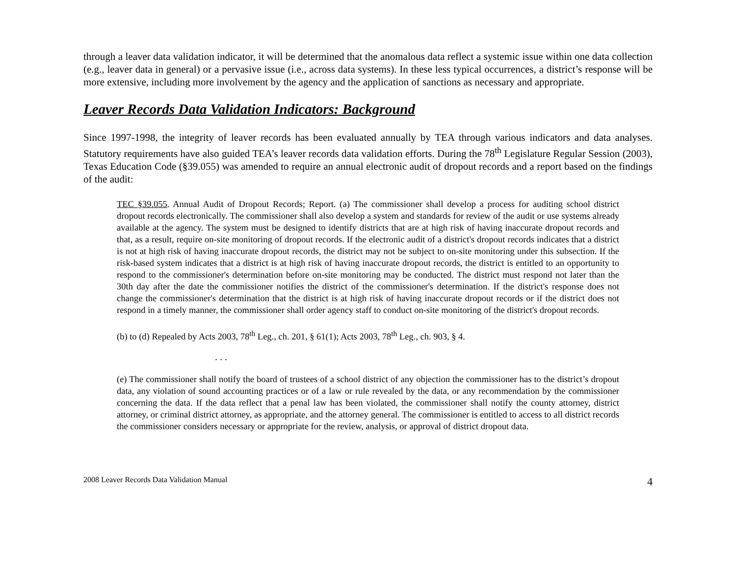through a leaver data validation indicator, it will be determined that the anomalous data reflect a systemic issue within one data collection (e.g., leaver data in general) or a pervasive issue (i.e., across data systems). In these less typical occurrences, a district’s response will be more extensive, including more involvement by the agency and the application of sanctions as necessary and appropriate.
Leaver Records Data Validation Indicators: Background
Since 1997-1998, the integrity of leaver records has been evaluated annually by TEA through various indicators and data analyses. Statutory requirements have also guided TEA’s leaver records data validation efforts. During the 78<sup>th</sup> Legislature Regular Session (2003), Texas Education Code (§39.055) was amended to require an annual electronic audit of dropout records and a report based on the findings of the audit:
TEC §39.055. Annual Audit of Dropout Records; Report. (a) The commissioner shall develop a process for auditing school district dropout records electronically. The commissioner shall also develop a system and standards for review of the audit or use systems already available at the agency. The system must be designed to identify districts that are at high risk of having inaccurate dropout records and that, as a result, require on-site monitoring of dropout records. If the electronic audit of a district's dropout records indicates that a district is not at high risk of having inaccurate dropout records, the district may not be subject to on-site monitoring under this subsection. If the risk-based system indicates that a district is at high risk of having inaccurate dropout records, the district is entitled to an opportunity to respond to the commissioner's determination before on-site monitoring may be conducted. The district must respond not later than the 30th day after the date the commissioner notifies the district of the commissioner's determination. If the district's response does not change the commissioner's determination that the district is at high risk of having inaccurate dropout records or if the district does not respond in a timely manner, the commissioner shall order agency staff to conduct on-site monitoring of the district's dropout records.
(b) to (d) Repealed by Acts 2003, 78<sup>th</sup> Leg., ch. 201, § 61(1); Acts 2003, 78<sup>th</sup> Leg., ch. 903, § 4.
. . .
(e) The commissioner shall notify the board of trustees of a school district of any objection the commissioner has to the district’s dropout data, any violation of sound accounting practices or of a law or rule revealed by the data, or any recommendation by the commissioner concerning the data. If the data reflect that a penal law has been violated, the commissioner shall notify the county attorney, district attorney, or criminal district attorney, as appropriate, and the attorney general. The commissioner is entitled to access to all district records the commissioner considers necessary or appropriate for the review, analysis, or approval of district dropout data.
2008 Leaver Records Data Validation Manual 4